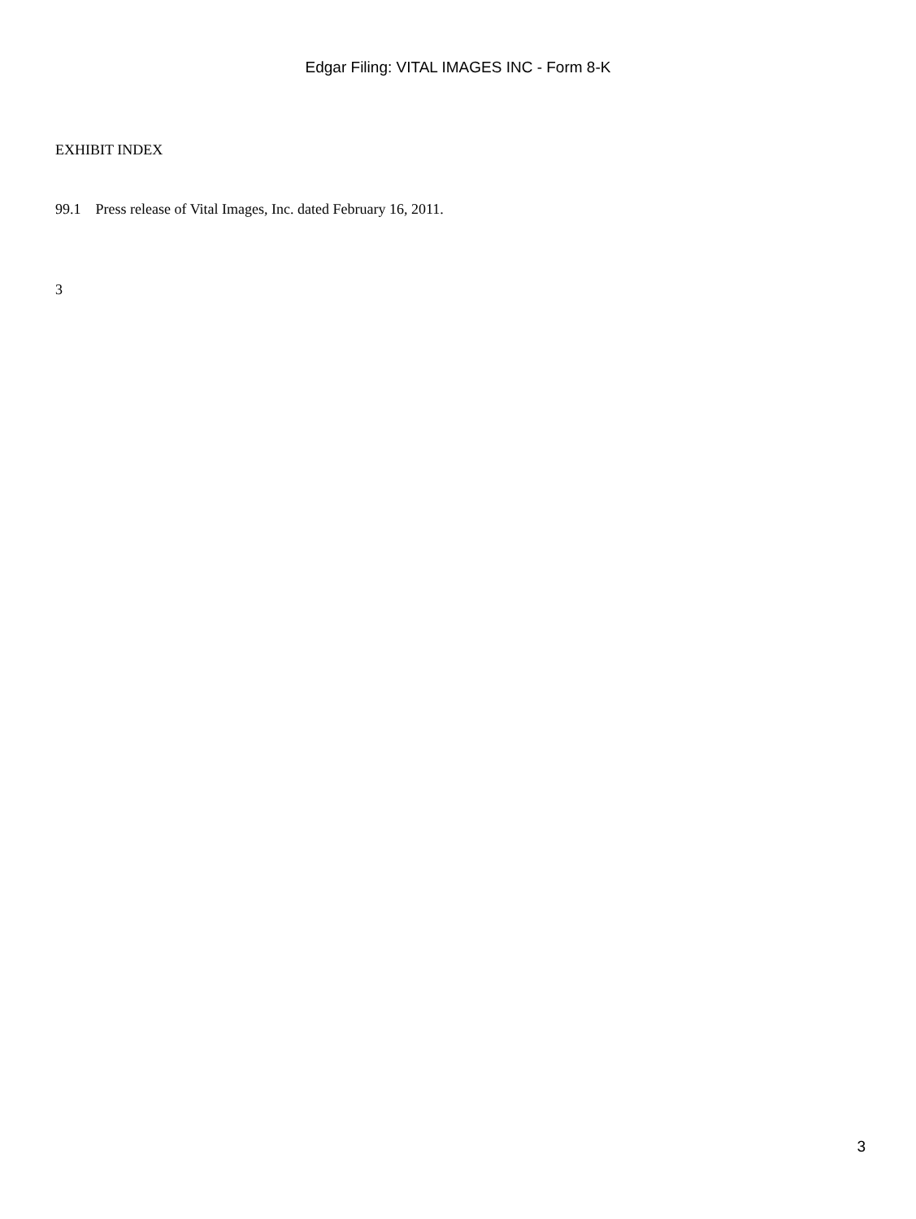Edgar Filing: VITAL IMAGES INC - Form 8-K
EXHIBIT INDEX
99.1 Press release of Vital Images, Inc. dated February 16, 2011.
3
3